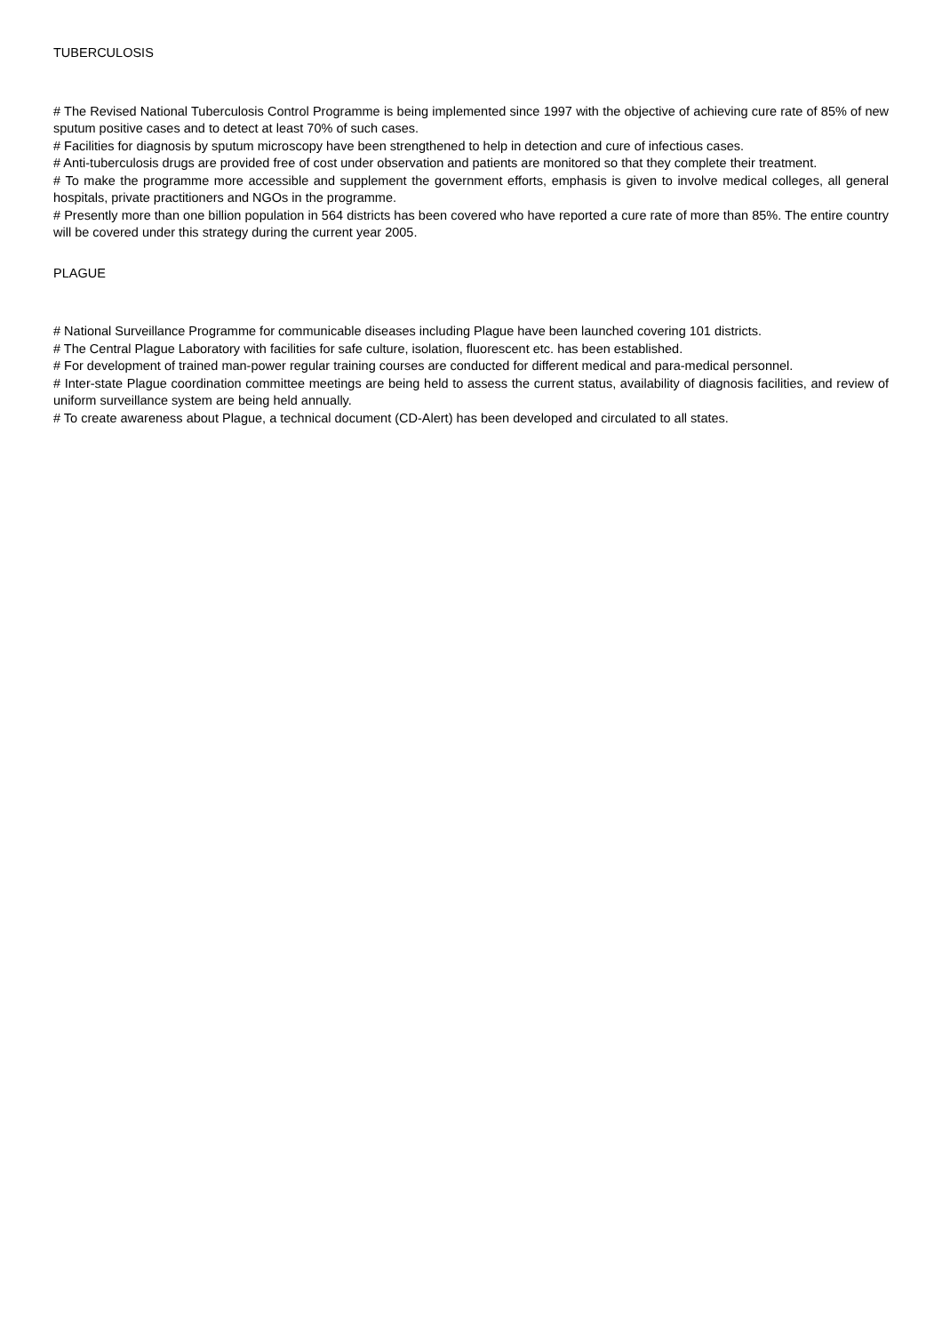TUBERCULOSIS
# The Revised National Tuberculosis Control Programme is being implemented since 1997 with the objective of achieving cure rate of 85% of new sputum positive cases and to detect at least 70% of such cases.
# Facilities for diagnosis by sputum microscopy have been strengthened to help in detection and cure of infectious cases.
# Anti-tuberculosis drugs are provided free of cost under observation and patients are monitored so that they complete their treatment.
# To make the programme more accessible and supplement the government efforts, emphasis is given to involve medical colleges, all general hospitals, private practitioners and NGOs in the programme.
# Presently more than one billion population in 564 districts has been covered who have reported a cure rate of more than 85%. The entire country will be covered under this strategy during the current year 2005.
PLAGUE
# National Surveillance Programme for communicable diseases including Plague have been launched covering 101 districts.
# The Central Plague Laboratory with facilities for safe culture, isolation, fluorescent etc. has been established.
# For development of trained man-power regular training courses are conducted for different medical and para-medical personnel.
# Inter-state Plague coordination committee meetings are being held to assess the current status, availability of diagnosis facilities, and review of uniform surveillance system are being held annually.
# To create awareness about Plague, a technical document (CD-Alert) has been developed and circulated to all states.